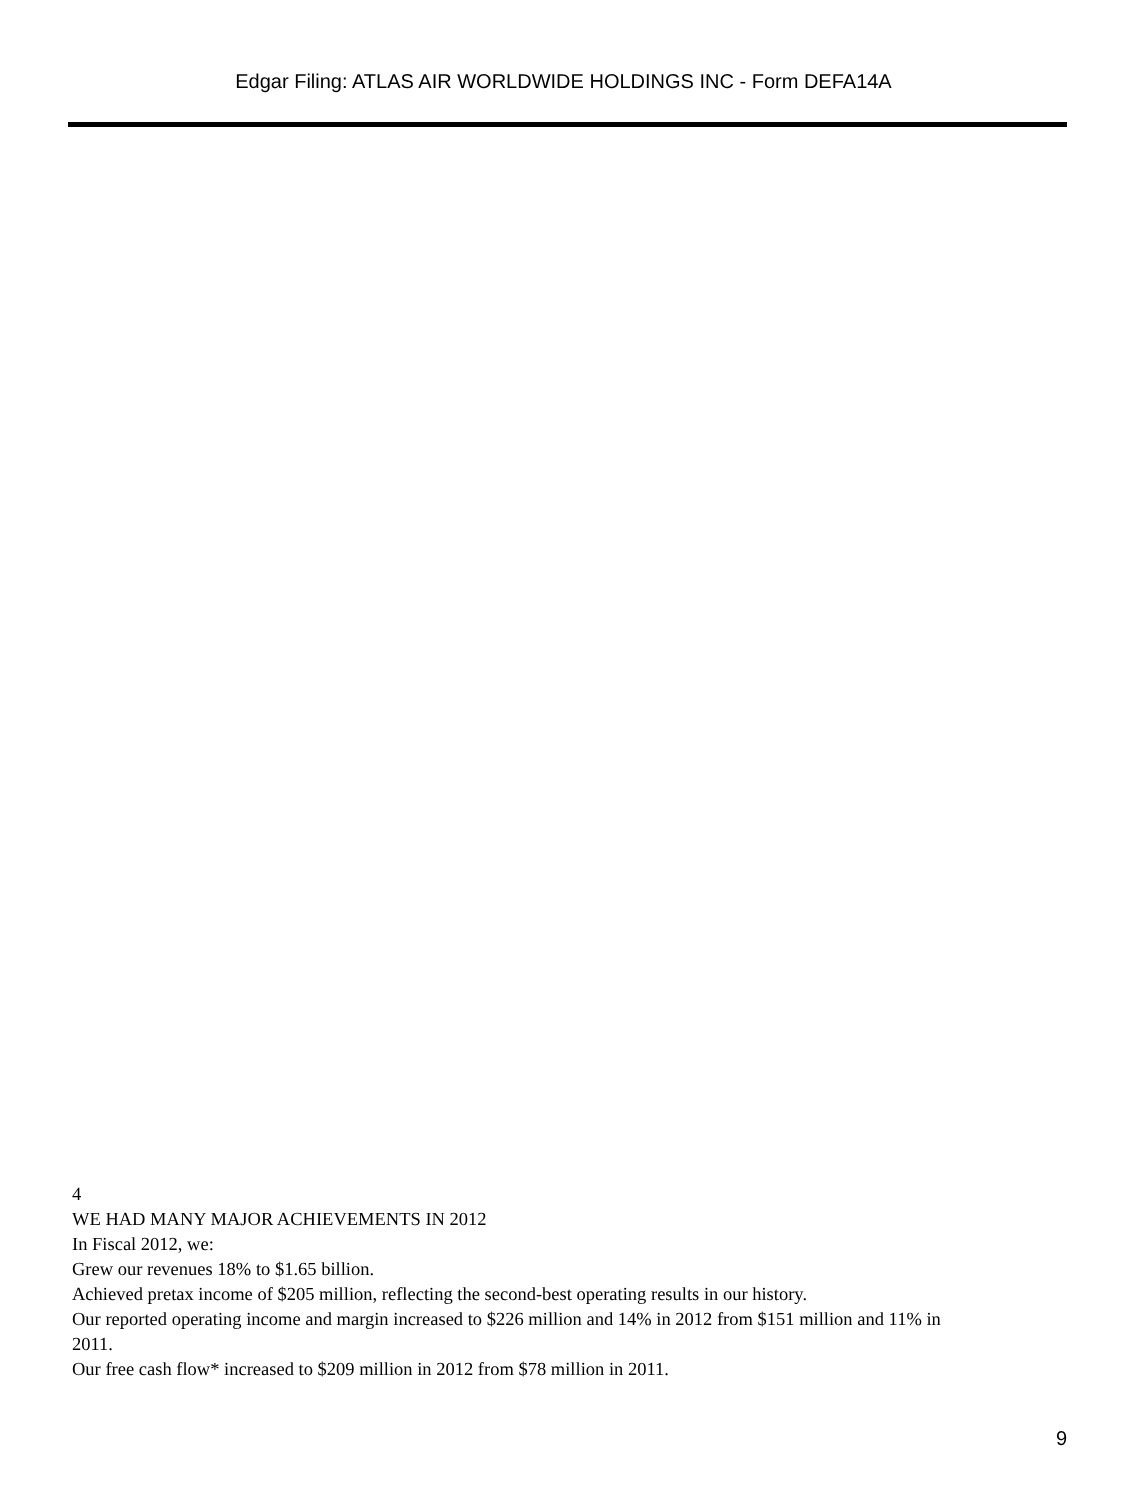Edgar Filing: ATLAS AIR WORLDWIDE HOLDINGS INC - Form DEFA14A
4
WE HAD MANY MAJOR ACHIEVEMENTS IN 2012
In Fiscal 2012, we:
Grew our revenues 18% to $1.65 billion.
Achieved pretax income of $205 million, reflecting the second-best operating results in our history.
Our reported operating income and margin increased to $226 million and 14% in 2012 from $151 million and 11% in 2011.
Our free cash flow* increased to $209 million in 2012 from $78 million in 2011.
9